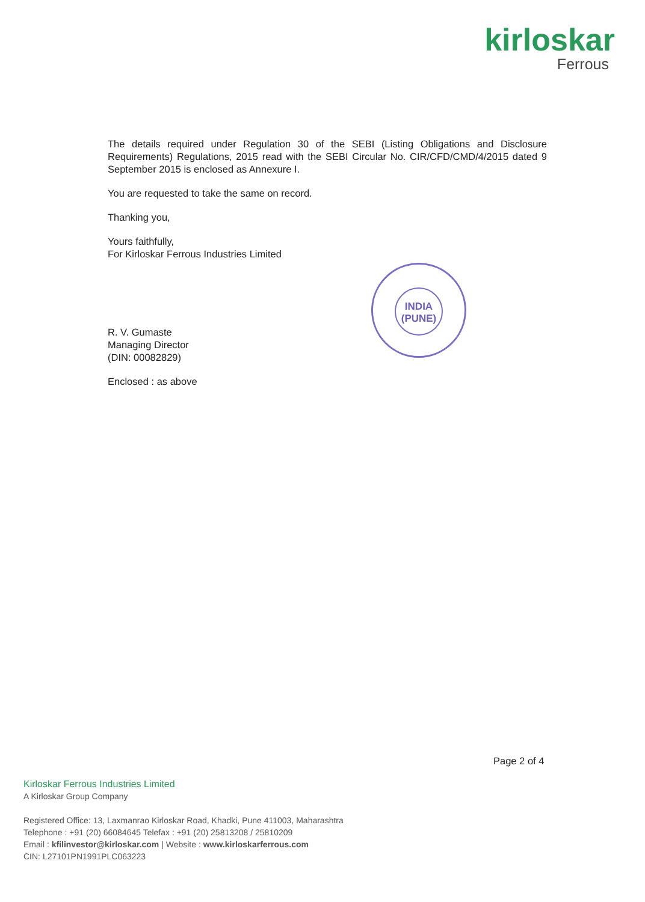kirloskar
Ferrous
The details required under Regulation 30 of the SEBI (Listing Obligations and Disclosure Requirements) Regulations, 2015 read with the SEBI Circular No. CIR/CFD/CMD/4/2015 dated 9 September 2015 is enclosed as Annexure I.
You are requested to take the same on record.
Thanking you,
Yours faithfully,
For Kirloskar Ferrous Industries Limited
R. V. Gumaste
Managing Director
(DIN: 00082829)
Enclosed : as above
INDIA
(PUNE)
Page 2 of 4
Kirloskar Ferrous Industries Limited
A Kirloskar Group Company
Registered Office: 13, Laxmanrao Kirloskar Road, Khadki, Pune 411003, Maharashtra
Telephone : +91 (20) 66084645 Telefax : +91 (20) 25813208 / 25810209
Email : kfilinvestor@kirloskar.com | Website : www.kirloskarferrous.com
CIN: L27101PN1991PLC063223